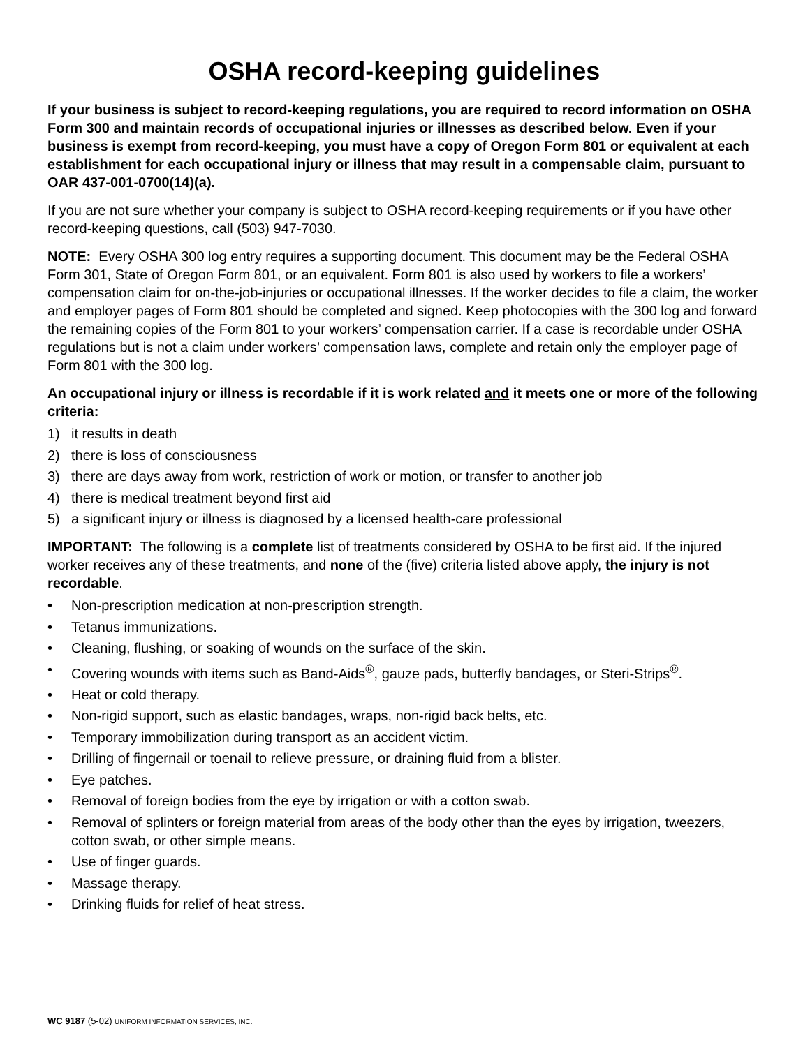OSHA record-keeping guidelines
If your business is subject to record-keeping regulations, you are required to record information on OSHA Form 300 and maintain records of occupational injuries or illnesses as described below. Even if your business is exempt from record-keeping, you must have a copy of Oregon Form 801 or equivalent at each establishment for each occupational injury or illness that may result in a compensable claim, pursuant to OAR 437-001-0700(14)(a).
If you are not sure whether your company is subject to OSHA record-keeping requirements or if you have other record-keeping questions, call (503) 947-7030.
NOTE: Every OSHA 300 log entry requires a supporting document. This document may be the Federal OSHA Form 301, State of Oregon Form 801, or an equivalent. Form 801 is also used by workers to file a workers’ compensation claim for on-the-job-injuries or occupational illnesses. If the worker decides to file a claim, the worker and employer pages of Form 801 should be completed and signed. Keep photocopies with the 300 log and forward the remaining copies of the Form 801 to your workers’ compensation carrier. If a case is recordable under OSHA regulations but is not a claim under workers’ compensation laws, complete and retain only the employer page of Form 801 with the 300 log.
An occupational injury or illness is recordable if it is work related and it meets one or more of the following criteria:
1) it results in death
2) there is loss of consciousness
3) there are days away from work, restriction of work or motion, or transfer to another job
4) there is medical treatment beyond first aid
5) a significant injury or illness is diagnosed by a licensed health-care professional
IMPORTANT: The following is a complete list of treatments considered by OSHA to be first aid. If the injured worker receives any of these treatments, and none of the (five) criteria listed above apply, the injury is not recordable.
• Non-prescription medication at non-prescription strength.
• Tetanus immunizations.
• Cleaning, flushing, or soaking of wounds on the surface of the skin.
• Covering wounds with items such as Band-Aids<sup>®</sup>, gauze pads, butterfly bandages, or Steri-Strips<sup>®</sup>.
• Heat or cold therapy.
• Non-rigid support, such as elastic bandages, wraps, non-rigid back belts, etc.
• Temporary immobilization during transport as an accident victim.
• Drilling of fingernail or toenail to relieve pressure, or draining fluid from a blister.
• Eye patches.
• Removal of foreign bodies from the eye by irrigation or with a cotton swab.
• Removal of splinters or foreign material from areas of the body other than the eyes by irrigation, tweezers, cotton swab, or other simple means.
• Use of finger guards.
• Massage therapy.
• Drinking fluids for relief of heat stress.
WC 9187 (5-02) UNIFORM INFORMATION SERVICES, INC.